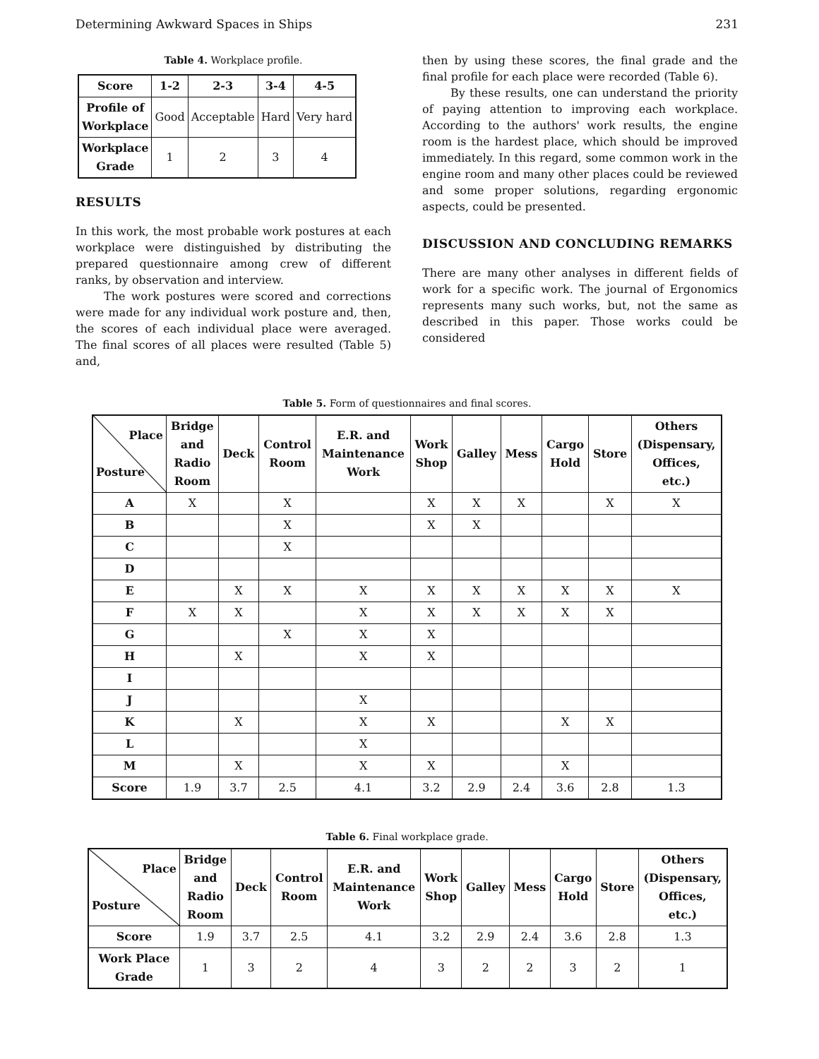Determining Awkward Spaces in Ships 231
Table 4. Workplace profile.
| Score | 1-2 | 2-3 | 3-4 | 4-5 |
| --- | --- | --- | --- | --- |
| Profile of Workplace | Good | Acceptable | Hard | Very hard |
| Workplace Grade | 1 | 2 | 3 | 4 |
RESULTS
In this work, the most probable work postures at each workplace were distinguished by distributing the prepared questionnaire among crew of different ranks, by observation and interview.
The work postures were scored and corrections were made for any individual work posture and, then, the scores of each individual place were averaged. The final scores of all places were resulted (Table 5) and,
then by using these scores, the final grade and the final profile for each place were recorded (Table 6).
By these results, one can understand the priority of paying attention to improving each workplace. According to the authors' work results, the engine room is the hardest place, which should be improved immediately. In this regard, some common work in the engine room and many other places could be reviewed and some proper solutions, regarding ergonomic aspects, could be presented.
DISCUSSION AND CONCLUDING REMARKS
There are many other analyses in different fields of work for a specific work. The journal of Ergonomics represents many such works, but, not the same as described in this paper. Those works could be considered
Table 5. Form of questionnaires and final scores.
| Place Posture | Bridge and Radio Room | Deck | Control Room | E.R. and Maintenance Work | Work Shop | Galley | Mess | Cargo Hold | Store | Others (Dispensary, Offices, etc.) |
| --- | --- | --- | --- | --- | --- | --- | --- | --- | --- | --- |
| A | X | | X | | X | X | X | | X | X |
| B | | | X | | X | X | | | | |
| C | | | X | | | | | | | |
| D | | | | | | | | | | |
| E | | X | X | X | X | X | X | X | X | X |
| F | X | X | | X | X | X | X | X | X | |
| G | | | X | X | X | | | | | |
| H | | X | | X | X | | | | | |
| I | | | | | | | | | | |
| J | | | | X | | | | | | |
| K | | X | | X | X | | | X | X | |
| L | | | | X | | | | | | |
| M | | X | | X | X | | | X | | |
| Score | 1.9 | 3.7 | 2.5 | 4.1 | 3.2 | 2.9 | 2.4 | 3.6 | 2.8 | 1.3 |
Table 6. Final workplace grade.
| Place Posture | Bridge and Radio Room | Deck | Control Room | E.R. and Maintenance Work | Work Shop | Galley | Mess | Cargo Hold | Store | Others (Dispensary, Offices, etc.) |
| --- | --- | --- | --- | --- | --- | --- | --- | --- | --- | --- |
| Score | 1.9 | 3.7 | 2.5 | 4.1 | 3.2 | 2.9 | 2.4 | 3.6 | 2.8 | 1.3 |
| Work Place Grade | 1 | 3 | 2 | 4 | 3 | 2 | 2 | 3 | 2 | 1 |